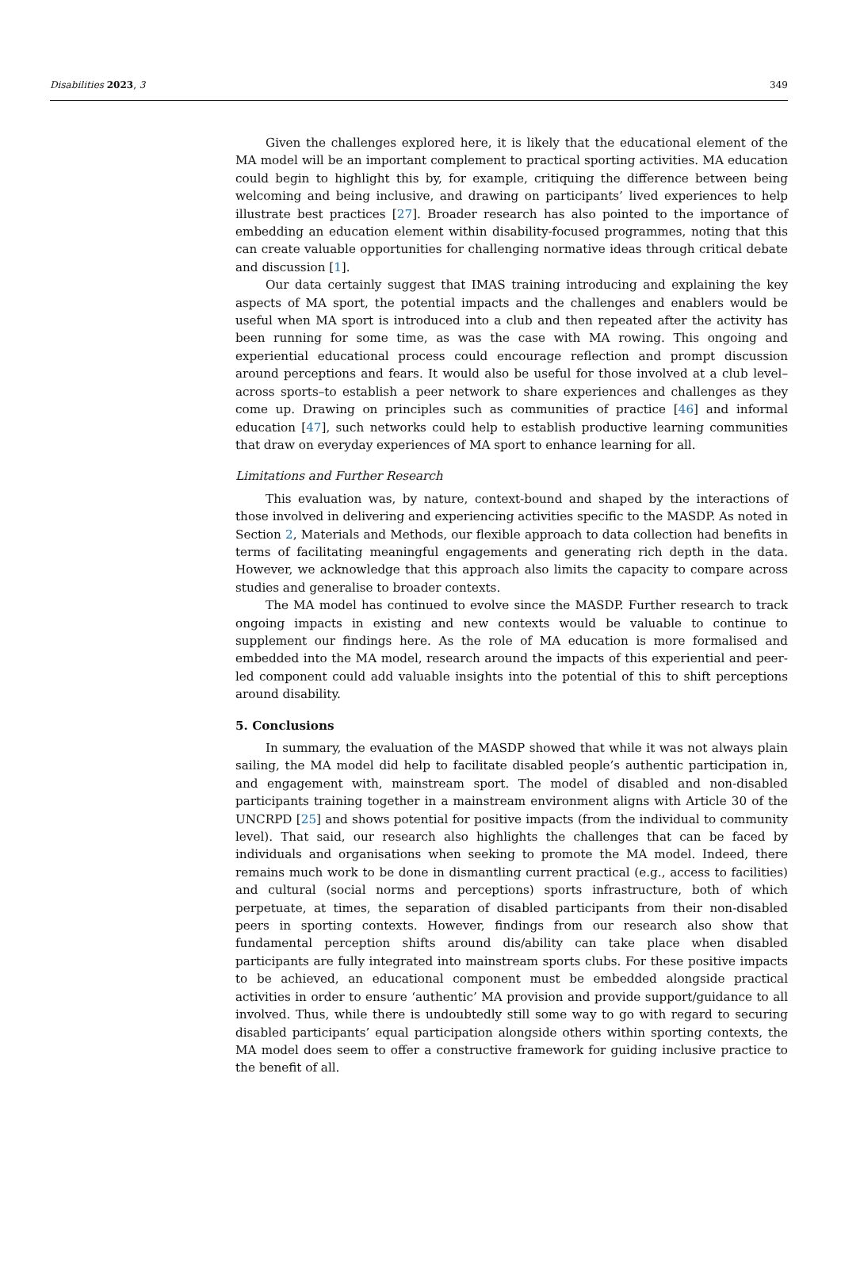Disabilities 2023, 3 349
Given the challenges explored here, it is likely that the educational element of the MA model will be an important complement to practical sporting activities. MA education could begin to highlight this by, for example, critiquing the difference between being welcoming and being inclusive, and drawing on participants’ lived experiences to help illustrate best practices [27]. Broader research has also pointed to the importance of embedding an education element within disability-focused programmes, noting that this can create valuable opportunities for challenging normative ideas through critical debate and discussion [1].
Our data certainly suggest that IMAS training introducing and explaining the key aspects of MA sport, the potential impacts and the challenges and enablers would be useful when MA sport is introduced into a club and then repeated after the activity has been running for some time, as was the case with MA rowing. This ongoing and experiential educational process could encourage reflection and prompt discussion around perceptions and fears. It would also be useful for those involved at a club level–across sports–to establish a peer network to share experiences and challenges as they come up. Drawing on principles such as communities of practice [46] and informal education [47], such networks could help to establish productive learning communities that draw on everyday experiences of MA sport to enhance learning for all.
Limitations and Further Research
This evaluation was, by nature, context-bound and shaped by the interactions of those involved in delivering and experiencing activities specific to the MASDP. As noted in Section 2, Materials and Methods, our flexible approach to data collection had benefits in terms of facilitating meaningful engagements and generating rich depth in the data. However, we acknowledge that this approach also limits the capacity to compare across studies and generalise to broader contexts.
The MA model has continued to evolve since the MASDP. Further research to track ongoing impacts in existing and new contexts would be valuable to continue to supplement our findings here. As the role of MA education is more formalised and embedded into the MA model, research around the impacts of this experiential and peer-led component could add valuable insights into the potential of this to shift perceptions around disability.
5. Conclusions
In summary, the evaluation of the MASDP showed that while it was not always plain sailing, the MA model did help to facilitate disabled people’s authentic participation in, and engagement with, mainstream sport. The model of disabled and non-disabled participants training together in a mainstream environment aligns with Article 30 of the UNCRPD [25] and shows potential for positive impacts (from the individual to community level). That said, our research also highlights the challenges that can be faced by individuals and organisations when seeking to promote the MA model. Indeed, there remains much work to be done in dismantling current practical (e.g., access to facilities) and cultural (social norms and perceptions) sports infrastructure, both of which perpetuate, at times, the separation of disabled participants from their non-disabled peers in sporting contexts. However, findings from our research also show that fundamental perception shifts around dis/ability can take place when disabled participants are fully integrated into mainstream sports clubs. For these positive impacts to be achieved, an educational component must be embedded alongside practical activities in order to ensure ‘authentic’ MA provision and provide support/guidance to all involved. Thus, while there is undoubtedly still some way to go with regard to securing disabled participants’ equal participation alongside others within sporting contexts, the MA model does seem to offer a constructive framework for guiding inclusive practice to the benefit of all.